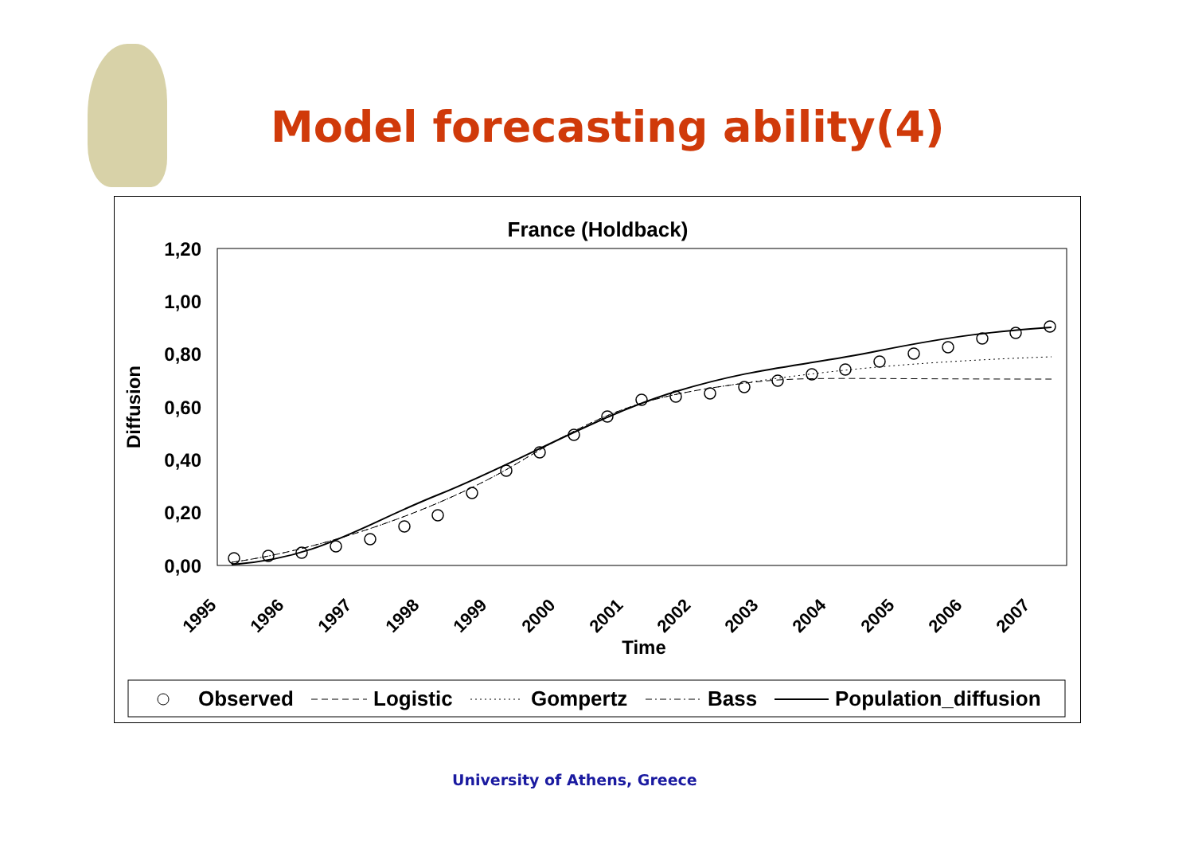Model forecasting ability(4)
France (Holdback)
1,20
1,00
0,80
0,60
0,40
0,20
0,00
Diffusion
1995
1996
1997
1998
1999
2000
2001
2002
2003
2004
2005
2006
2007
Time
Observed
Logistic
Gompertz
Bass
Population_diffusion
University of Athens, Greece